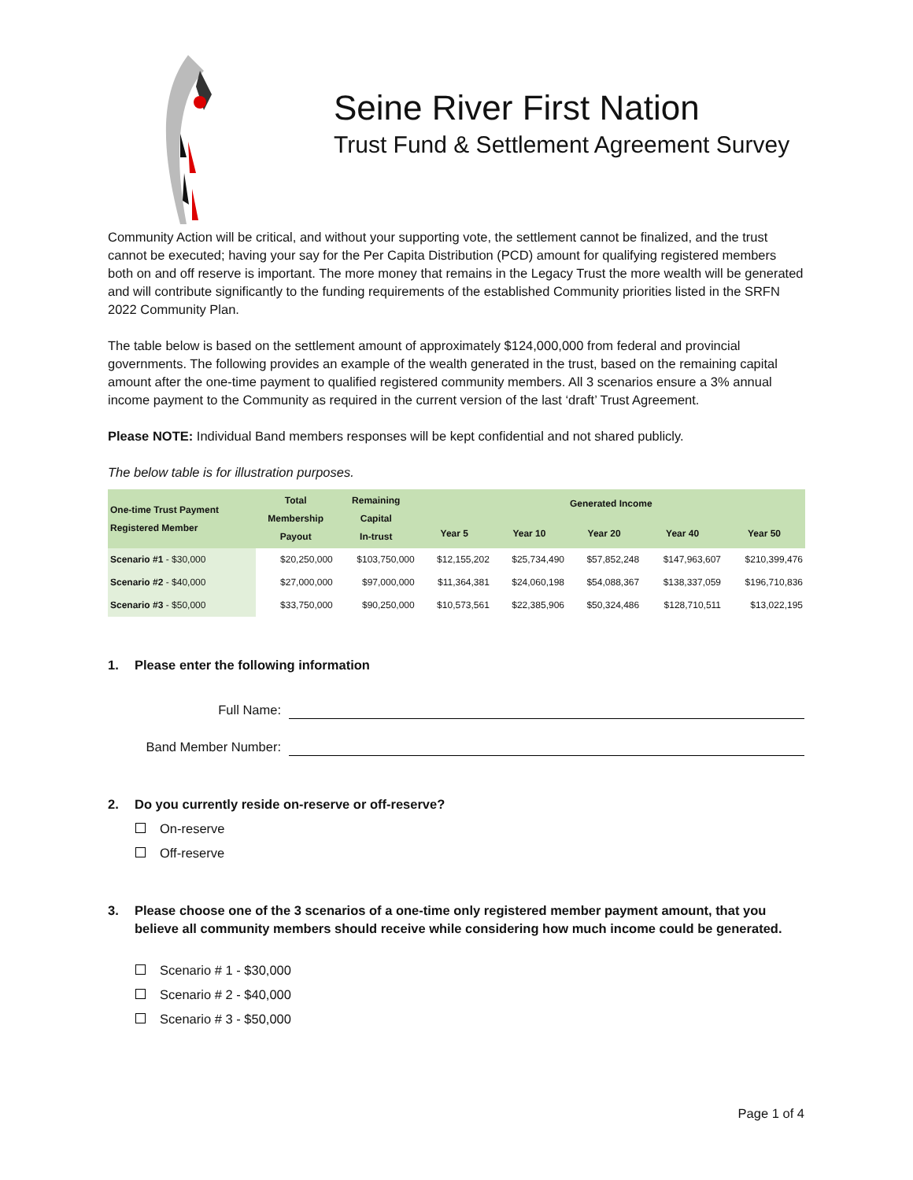Seine River First Nation
Trust Fund & Settlement Agreement Survey
Community Action will be critical, and without your supporting vote, the settlement cannot be finalized, and the trust cannot be executed; having your say for the Per Capita Distribution (PCD) amount for qualifying registered members both on and off reserve is important. The more money that remains in the Legacy Trust the more wealth will be generated and will contribute significantly to the funding requirements of the established Community priorities listed in the SRFN 2022 Community Plan.
The table below is based on the settlement amount of approximately $124,000,000 from federal and provincial governments. The following provides an example of the wealth generated in the trust, based on the remaining capital amount after the one-time payment to qualified registered community members. All 3 scenarios ensure a 3% annual income payment to the Community as required in the current version of the last ‘draft’ Trust Agreement.
Please NOTE: Individual Band members responses will be kept confidential and not shared publicly.
The below table is for illustration purposes.
| One-time Trust Payment Registered Member | Total Membership Payout | Remaining Capital In-trust | Generated Income | | | | |
| --- | --- | --- | --- | --- | --- | --- | --- |
| | | | Year 5 | Year 10 | Year 20 | Year 40 | Year 50 |
| Scenario #1 - $30,000 | $20,250,000 | $103,750,000 | $12,155,202 | $25,734,490 | $57,852,248 | $147,963,607 | $210,399,476 |
| Scenario #2 - $40,000 | $27,000,000 | $97,000,000 | $11,364,381 | $24,060,198 | $54,088,367 | $138,337,059 | $196,710,836 |
| Scenario #3 - $50,000 | $33,750,000 | $90,250,000 | $10,573,561 | $22,385,906 | $50,324,486 | $128,710,511 | $13,022,195 |
1. Please enter the following information
Full Name:
Band Member Number:
2. Do you currently reside on-reserve or off-reserve?
On-reserve
Off-reserve
3. Please choose one of the 3 scenarios of a one-time only registered member payment amount, that you believe all community members should receive while considering how much income could be generated.
Scenario # 1 - $30,000
Scenario # 2 - $40,000
Scenario # 3 - $50,000
Page 1 of 4